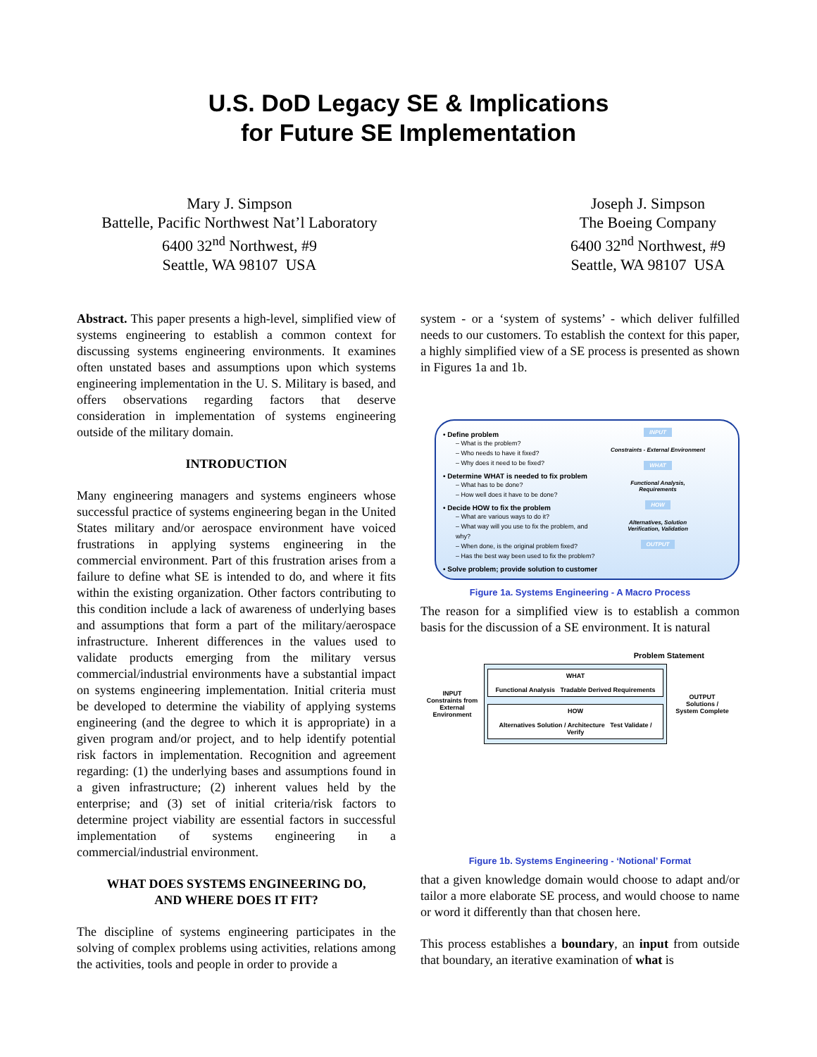U.S. DoD Legacy SE & Implications
for Future SE Implementation
Mary J. Simpson
Battelle, Pacific Northwest Nat’l Laboratory
6400 32<sup>nd</sup> Northwest, #9
Seattle, WA 98107 USA
Joseph J. Simpson
The Boeing Company
6400 32<sup>nd</sup> Northwest, #9
Seattle, WA 98107 USA
Abstract. This paper presents a high-level, simplified view of systems engineering to establish a common context for discussing systems engineering environments. It examines often unstated bases and assumptions upon which systems engineering implementation in the U. S. Military is based, and offers observations regarding factors that deserve consideration in implementation of systems engineering outside of the military domain.
INTRODUCTION
Many engineering managers and systems engineers whose successful practice of systems engineering began in the United States military and/or aerospace environment have voiced frustrations in applying systems engineering in the commercial environment. Part of this frustration arises from a failure to define what SE is intended to do, and where it fits within the existing organization. Other factors contributing to this condition include a lack of awareness of underlying bases and assumptions that form a part of the military/aerospace infrastructure. Inherent differences in the values used to validate products emerging from the military versus commercial/industrial environments have a substantial impact on systems engineering implementation. Initial criteria must be developed to determine the viability of applying systems engineering (and the degree to which it is appropriate) in a given program and/or project, and to help identify potential risk factors in implementation. Recognition and agreement regarding: (1) the underlying bases and assumptions found in a given infrastructure; (2) inherent values held by the enterprise; and (3) set of initial criteria/risk factors to determine project viability are essential factors in successful implementation of systems engineering in a commercial/industrial environment.
WHAT DOES SYSTEMS ENGINEERING DO,
AND WHERE DOES IT FIT?
The discipline of systems engineering participates in the solving of complex problems using activities, relations among the activities, tools and people in order to provide a
system - or a ‘system of systems’ - which deliver fulfilled needs to our customers. To establish the context for this paper, a highly simplified view of a SE process is presented as shown in Figures 1a and 1b.
• Define problem
– What is the problem?
– Who needs to have it fixed?
– Why does it need to be fixed?
• Determine WHAT is needed to fix problem
– What has to be done?
– How well does it have to be done?
• Decide HOW to fix the problem
– What are various ways to do it?
– What way will you use to fix the problem, and why?
– When done, is the original problem fixed?
– Has the best way been used to fix the problem?
• Solve problem; provide solution to customer
INPUT
Constraints - External Environment
WHAT
Functional Analysis,
Requirements
HOW
Alternatives, Solution
Verification, Validation
OUTPUT
Figure 1a. Systems Engineering - A Macro Process
The reason for a simplified view is to establish a common basis for the discussion of a SE environment. It is natural
Problem Statement
INPUT
Constraints from
External Environment
WHAT
Functional Analysis Tradable Derived Requirements
HOW
Alternatives Solution / Architecture Test Validate / Verify
OUTPUT
Solutions /
System Complete
Figure 1b. Systems Engineering - ‘Notional’ Format
that a given knowledge domain would choose to adapt and/or tailor a more elaborate SE process, and would choose to name or word it differently than that chosen here.
This process establishes a boundary, an input from outside that boundary, an iterative examination of what is